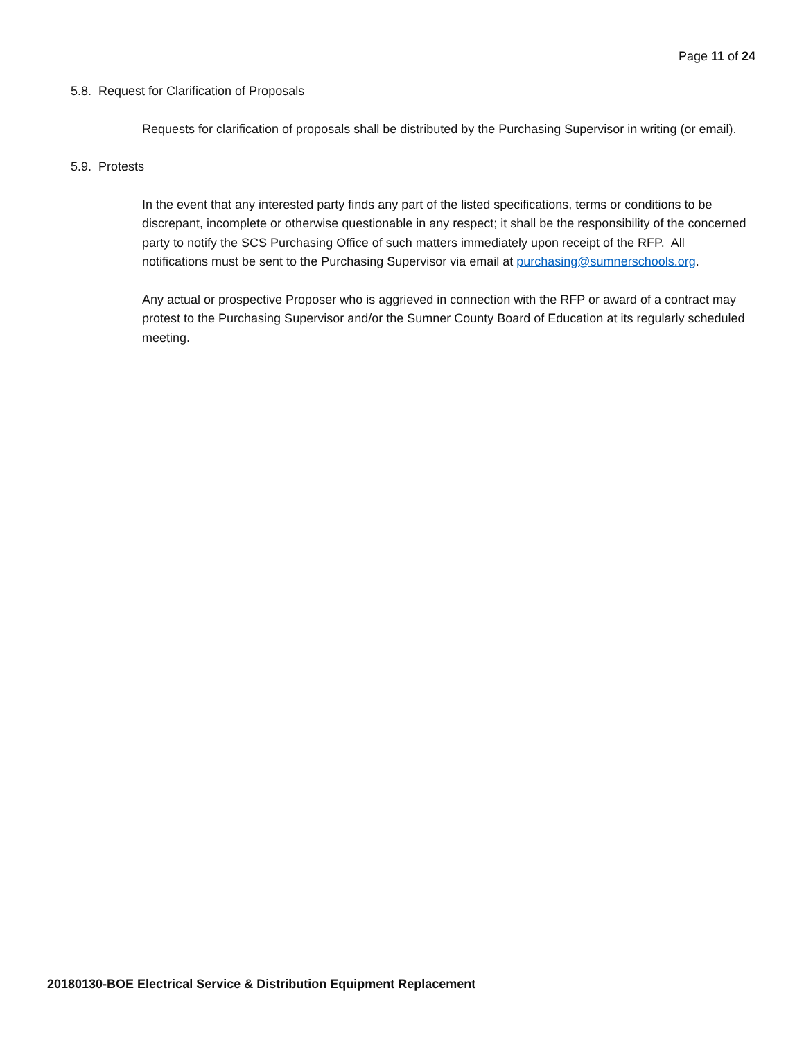Page 11 of 24
5.8. Request for Clarification of Proposals
Requests for clarification of proposals shall be distributed by the Purchasing Supervisor in writing (or email).
5.9. Protests
In the event that any interested party finds any part of the listed specifications, terms or conditions to be discrepant, incomplete or otherwise questionable in any respect; it shall be the responsibility of the concerned party to notify the SCS Purchasing Office of such matters immediately upon receipt of the RFP. All notifications must be sent to the Purchasing Supervisor via email at purchasing@sumnerschools.org.
Any actual or prospective Proposer who is aggrieved in connection with the RFP or award of a contract may protest to the Purchasing Supervisor and/or the Sumner County Board of Education at its regularly scheduled meeting.
20180130-BOE Electrical Service & Distribution Equipment Replacement